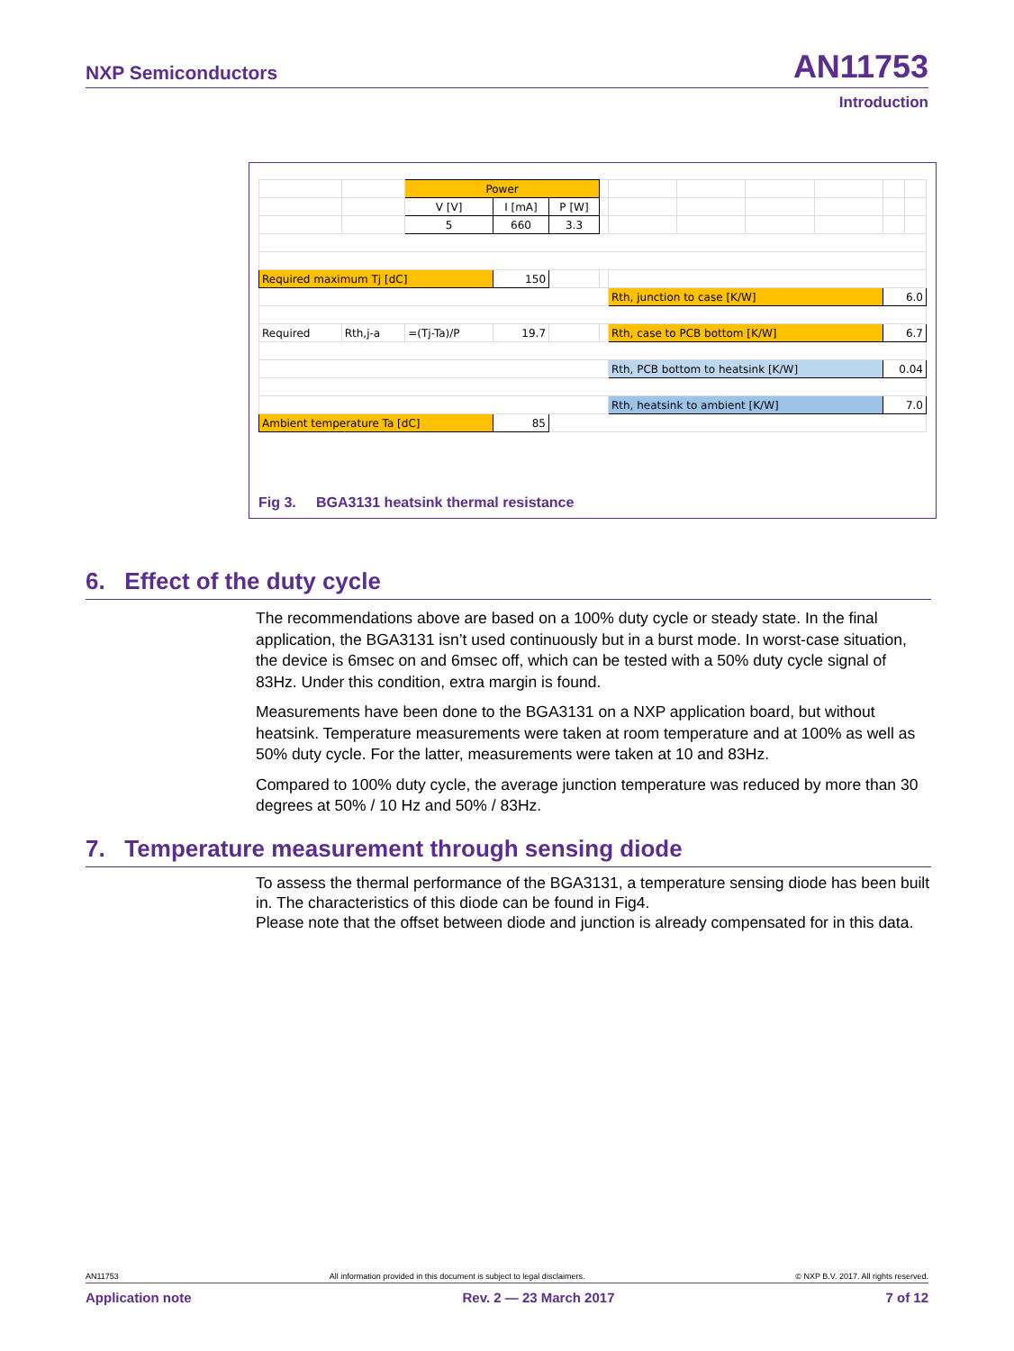NXP Semiconductors AN11753
Introduction
| | | Power | | | | | | | | | |
| | | V [V] | I [mA] | P [W] | | | | | | | |
| | | 5 | 660 | 3.3 | | | | | | | |
| Required maximum Tj [dC] | | | 150 | | | | | | | | |
| | | | | | | Rth, junction to case [K/W] | | | | 6.0 | |
| Required | Rth,j-a | =(Tj-Ta)/P | 19.7 | | | Rth, case to PCB bottom [K/W] | | | | 6.7 | |
| | | | | | | Rth, PCB bottom to heatsink [K/W] | | | | 0.04 | |
| | | | | | | Rth, heatsink to ambient [K/W] | | | | 7.0 | |
| Ambient temperature Ta [dC] | | | 85 | | | | | | | | |
Fig 3. BGA3131 heatsink thermal resistance
6. Effect of the duty cycle
The recommendations above are based on a 100% duty cycle or steady state. In the final application, the BGA3131 isn’t used continuously but in a burst mode. In worst-case situation, the device is 6msec on and 6msec off, which can be tested with a 50% duty cycle signal of 83Hz. Under this condition, extra margin is found.
Measurements have been done to the BGA3131 on a NXP application board, but without heatsink. Temperature measurements were taken at room temperature and at 100% as well as 50% duty cycle. For the latter, measurements were taken at 10 and 83Hz.
Compared to 100% duty cycle, the average junction temperature was reduced by more than 30 degrees at 50% / 10 Hz and 50% / 83Hz.
7. Temperature measurement through sensing diode
To assess the thermal performance of the BGA3131, a temperature sensing diode has been built in. The characteristics of this diode can be found in Fig4.
Please note that the offset between diode and junction is already compensated for in this data.
AN11753 All information provided in this document is subject to legal disclaimers. © NXP B.V. 2017. All rights reserved.
Application note Rev. 2 — 23 March 2017 7 of 12